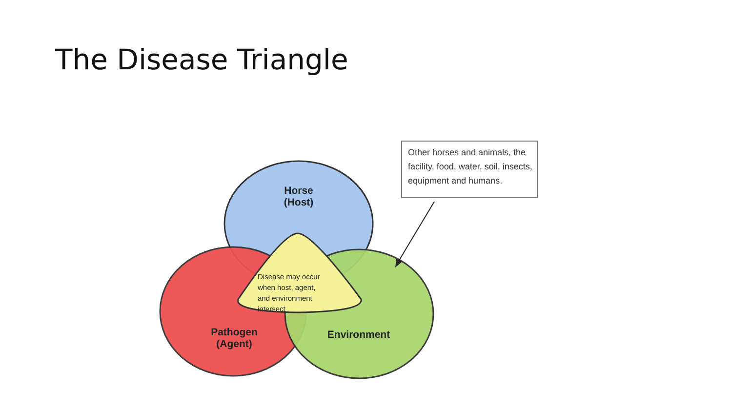The Disease Triangle
Horse
(Host)
Disease may occur
when host, agent,
and environment
intersect
Pathogen
(Agent)
Environment
Other horses and animals, the facility, food, water, soil, insects, equipment and humans.